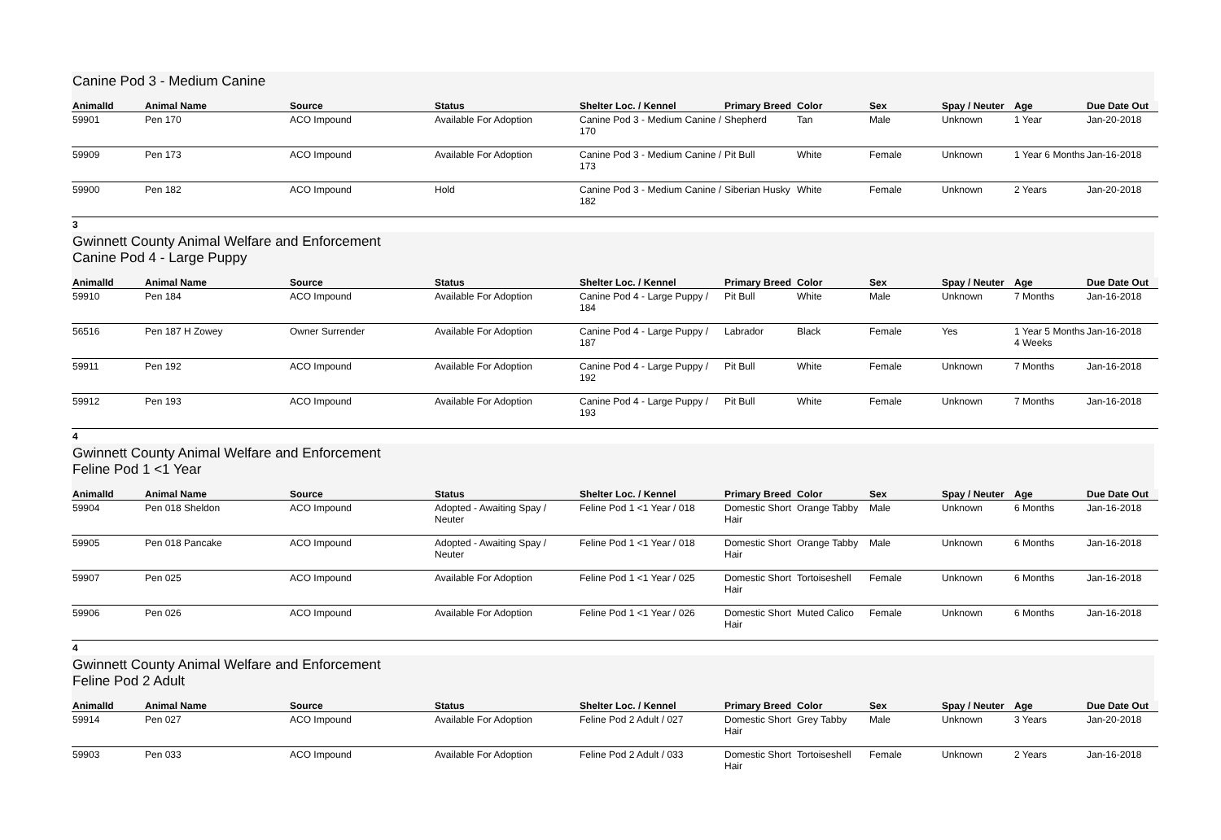Canine Pod 3 - Medium Canine
| AnimalId | Animal Name | Source | Status | Shelter Loc. / Kennel | Primary Breed | Color | Sex | Spay / Neuter | Age | Due Date Out |
| --- | --- | --- | --- | --- | --- | --- | --- | --- | --- | --- |
| 59901 | Pen 170 | ACO Impound | Available For Adoption | Canine Pod 3 - Medium Canine / 170 | Shepherd | Tan | Male | Unknown | 1 Year | Jan-20-2018 |
| 59909 | Pen 173 | ACO Impound | Available For Adoption | Canine Pod 3 - Medium Canine / 173 | Pit Bull | White | Female | Unknown | 1 Year 6 Months | Jan-16-2018 |
| 59900 | Pen 182 | ACO Impound | Hold | Canine Pod 3 - Medium Canine / 182 | Siberian Husky | White | Female | Unknown | 2 Years | Jan-20-2018 |
3
Gwinnett County Animal Welfare and Enforcement
Canine Pod 4 - Large Puppy
| AnimalId | Animal Name | Source | Status | Shelter Loc. / Kennel | Primary Breed | Color | Sex | Spay / Neuter | Age | Due Date Out |
| --- | --- | --- | --- | --- | --- | --- | --- | --- | --- | --- |
| 59910 | Pen 184 | ACO Impound | Available For Adoption | Canine Pod 4 - Large Puppy / 184 | Pit Bull | White | Male | Unknown | 7 Months | Jan-16-2018 |
| 56516 | Pen 187 H Zowey | Owner Surrender | Available For Adoption | Canine Pod 4 - Large Puppy / 187 | Labrador | Black | Female | Yes | 1 Year 5 Months 4 Weeks | Jan-16-2018 |
| 59911 | Pen 192 | ACO Impound | Available For Adoption | Canine Pod 4 - Large Puppy / 192 | Pit Bull | White | Female | Unknown | 7 Months | Jan-16-2018 |
| 59912 | Pen 193 | ACO Impound | Available For Adoption | Canine Pod 4 - Large Puppy / 193 | Pit Bull | White | Female | Unknown | 7 Months | Jan-16-2018 |
4
Gwinnett County Animal Welfare and Enforcement
Feline Pod 1 <1 Year
| AnimalId | Animal Name | Source | Status | Shelter Loc. / Kennel | Primary Breed | Color | Sex | Spay / Neuter | Age | Due Date Out |
| --- | --- | --- | --- | --- | --- | --- | --- | --- | --- | --- |
| 59904 | Pen 018 Sheldon | ACO Impound | Adopted - Awaiting Spay / Neuter | Feline Pod 1 <1 Year / 018 | Domestic Short Hair | Orange Tabby | Male | Unknown | 6 Months | Jan-16-2018 |
| 59905 | Pen 018 Pancake | ACO Impound | Adopted - Awaiting Spay / Neuter | Feline Pod 1 <1 Year / 018 | Domestic Short Hair | Orange Tabby | Male | Unknown | 6 Months | Jan-16-2018 |
| 59907 | Pen 025 | ACO Impound | Available For Adoption | Feline Pod 1 <1 Year / 025 | Domestic Short Hair | Tortoiseshell | Female | Unknown | 6 Months | Jan-16-2018 |
| 59906 | Pen 026 | ACO Impound | Available For Adoption | Feline Pod 1 <1 Year / 026 | Domestic Short Hair | Muted Calico | Female | Unknown | 6 Months | Jan-16-2018 |
4
Gwinnett County Animal Welfare and Enforcement
Feline Pod 2 Adult
| AnimalId | Animal Name | Source | Status | Shelter Loc. / Kennel | Primary Breed | Color | Sex | Spay / Neuter | Age | Due Date Out |
| --- | --- | --- | --- | --- | --- | --- | --- | --- | --- | --- |
| 59914 | Pen 027 | ACO Impound | Available For Adoption | Feline Pod 2 Adult / 027 | Domestic Short Hair | Grey Tabby | Male | Unknown | 3 Years | Jan-20-2018 |
| 59903 | Pen 033 | ACO Impound | Available For Adoption | Feline Pod 2 Adult / 033 | Domestic Short Hair | Tortoiseshell | Female | Unknown | 2 Years | Jan-16-2018 |